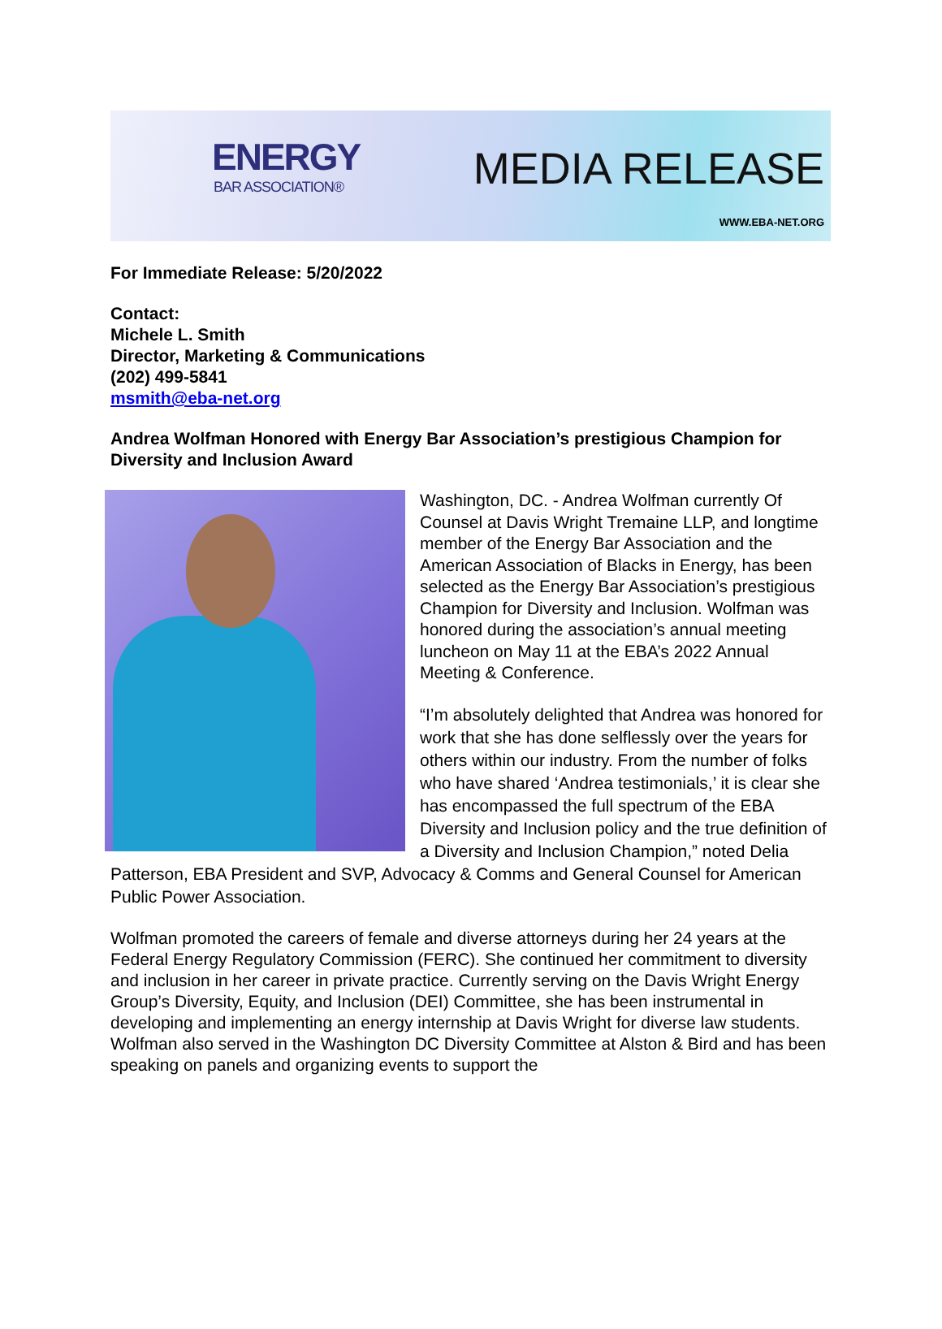ENERGY
BAR ASSOCIATION®
MEDIA RELEASE
WWW.EBA-NET.ORG
For Immediate Release: 5/20/2022
Contact:
Michele L. Smith
Director, Marketing & Communications
(202) 499-5841
msmith@eba-net.org
Andrea Wolfman Honored with Energy Bar Association’s prestigious Champion for Diversity and Inclusion Award
Washington, DC. - Andrea Wolfman currently Of Counsel at Davis Wright Tremaine LLP, and longtime member of the Energy Bar Association and the American Association of Blacks in Energy, has been selected as the Energy Bar Association’s prestigious Champion for Diversity and Inclusion. Wolfman was honored during the association’s annual meeting luncheon on May 11 at the EBA’s 2022 Annual Meeting & Conference.
“I’m absolutely delighted that Andrea was honored for work that she has done selflessly over the years for others within our industry. From the number of folks who have shared ‘Andrea testimonials,’ it is clear she has encompassed the full spectrum of the EBA Diversity and Inclusion policy and the true definition of a Diversity and Inclusion Champion,” noted Delia Patterson, EBA President and SVP, Advocacy & Comms and General Counsel for American Public Power Association.
Wolfman promoted the careers of female and diverse attorneys during her 24 years at the Federal Energy Regulatory Commission (FERC). She continued her commitment to diversity and inclusion in her career in private practice. Currently serving on the Davis Wright Energy Group’s Diversity, Equity, and Inclusion (DEI) Committee, she has been instrumental in developing and implementing an energy internship at Davis Wright for diverse law students. Wolfman also served in the Washington DC Diversity Committee at Alston & Bird and has been speaking on panels and organizing events to support the